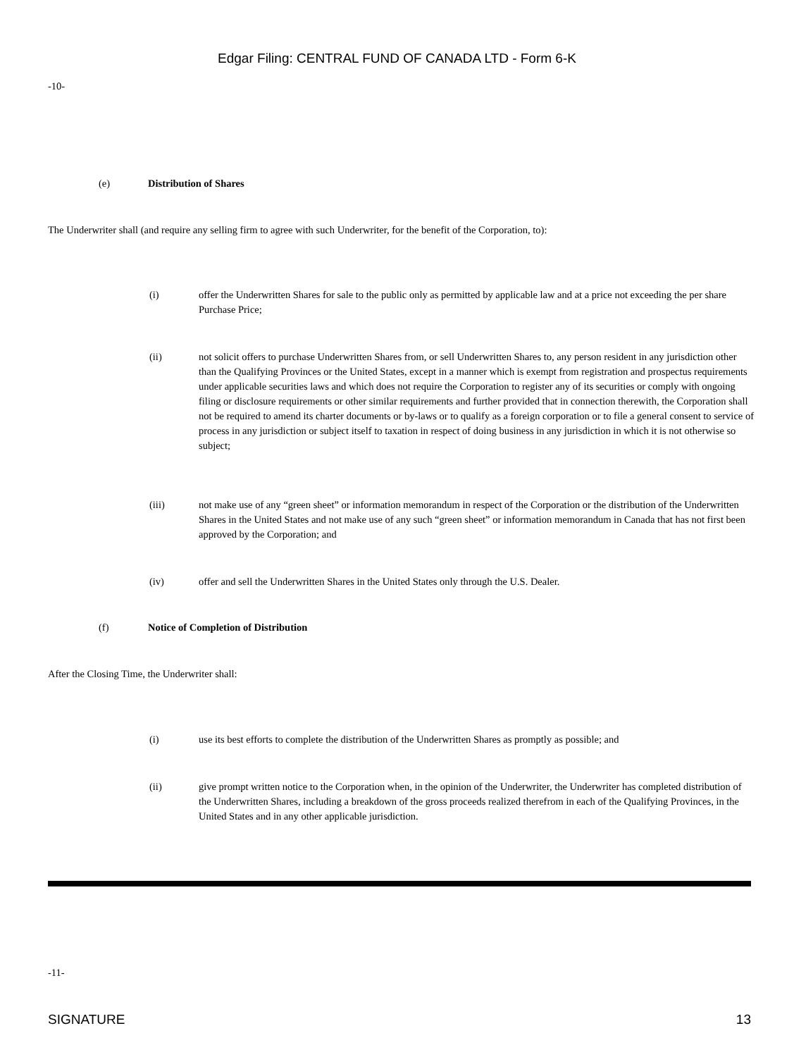Edgar Filing: CENTRAL FUND OF CANADA LTD - Form 6-K
-10-
(e) Distribution of Shares
The Underwriter shall (and require any selling firm to agree with such Underwriter, for the benefit of the Corporation, to):
(i) offer the Underwritten Shares for sale to the public only as permitted by applicable law and at a price not exceeding the per share Purchase Price;
(ii) not solicit offers to purchase Underwritten Shares from, or sell Underwritten Shares to, any person resident in any jurisdiction other than the Qualifying Provinces or the United States, except in a manner which is exempt from registration and prospectus requirements under applicable securities laws and which does not require the Corporation to register any of its securities or comply with ongoing filing or disclosure requirements or other similar requirements and further provided that in connection therewith, the Corporation shall not be required to amend its charter documents or by-laws or to qualify as a foreign corporation or to file a general consent to service of process in any jurisdiction or subject itself to taxation in respect of doing business in any jurisdiction in which it is not otherwise so subject;
(iii) not make use of any “green sheet” or information memorandum in respect of the Corporation or the distribution of the Underwritten Shares in the United States and not make use of any such “green sheet” or information memorandum in Canada that has not first been approved by the Corporation; and
(iv) offer and sell the Underwritten Shares in the United States only through the U.S. Dealer.
(f) Notice of Completion of Distribution
After the Closing Time, the Underwriter shall:
(i) use its best efforts to complete the distribution of the Underwritten Shares as promptly as possible; and
(ii) give prompt written notice to the Corporation when, in the opinion of the Underwriter, the Underwriter has completed distribution of the Underwritten Shares, including a breakdown of the gross proceeds realized therefrom in each of the Qualifying Provinces, in the United States and in any other applicable jurisdiction.
-11-
SIGNATURE 13